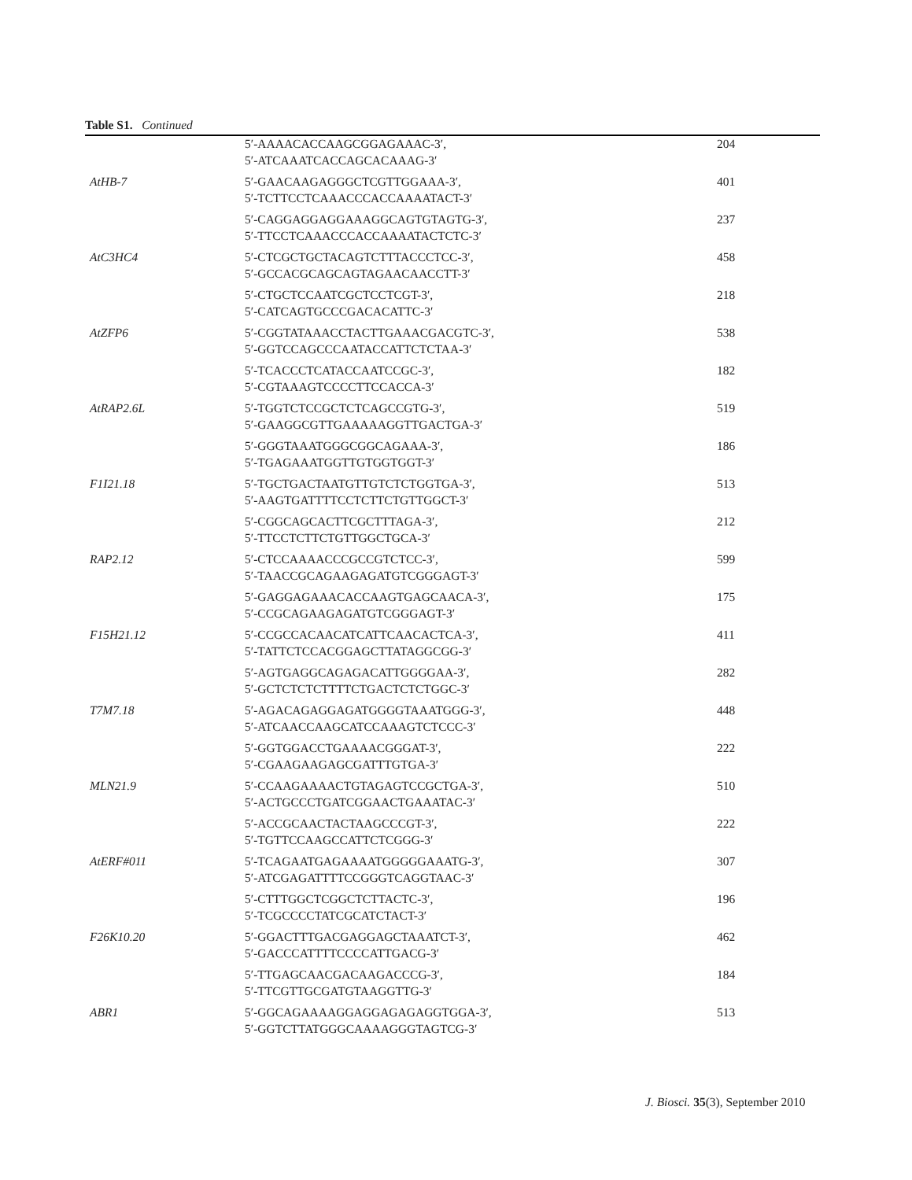Table S1. Continued
| | 5′-AAAACACCAAGCGGAGAAAC-3′, 5′-ATCAAATCACCAGCACAAAG-3′ | 204 |
| AtHB-7 | 5′-GAACAAGAGGGCTCGTTGGAAA-3′, 5′-TCTTCCTCAAACCCACCAAAATACT-3′ | 401 |
| | 5′-CAGGAGGAGGAAAGGCAGTGTAGTG-3′, 5′-TTCCTCAAACCCACCAAAATACTCTC-3′ | 237 |
| AtC3HC4 | 5′-CTCGCTGCTACAGTCTTTACCCTCC-3′, 5′-GCCACGCAGCAGTAGAACAACCTT-3′ | 458 |
| | 5′-CTGCTCCAATCGCTCCTCGT-3′, 5′-CATCAGTGCCCGACACATTC-3′ | 218 |
| AtZFP6 | 5′-CGGTATAAACCTACTTGAAACGACGTC-3′, 5′-GGTCCAGCCCAATACCATTCTCTAA-3′ | 538 |
| | 5′-TCACCCTCATACCAATCCGC-3′, 5′-CGTAAAGTCCCCTTCCACCA-3′ | 182 |
| AtRAP2.6L | 5′-TGGTCTCCGCTCTCAGCCGTG-3′, 5′-GAAGGCGTTGAAAAAGGTTGACTGA-3′ | 519 |
| | 5′-GGGTAAATGGGCGGCAGAAA-3′, 5′-TGAGAAATGGTTGTGGTGGT-3′ | 186 |
| F1I21.18 | 5′-TGCTGACTAATGTTGTCTCTGGTGA-3′, 5′-AAGTGATTTTCCTCTTCTGTTGGCT-3′ | 513 |
| | 5′-CGGCAGCACTTCGCTTTAGA-3′, 5′-TTCCTCTTCTGTTGGCTGCA-3′ | 212 |
| RAP2.12 | 5′-CTCCAAAACCCGCCGTCTCC-3′, 5′-TAACCGCAGAAGAGATGTCGGGAGT-3′ | 599 |
| | 5′-GAGGAGAAACACCAAGTGAGCAACA-3′, 5′-CCGCAGAAGAGATGTCGGGAGT-3′ | 175 |
| F15H21.12 | 5′-CCGCCACAACATCATTCAACACTCA-3′, 5′-TATTCTCCACGGAGCTTATAGGCGG-3′ | 411 |
| | 5′-AGTGAGGCAGAGACATTGGGGAA-3′, 5′-GCTCTCTCTTTTCTGACTCTCTGGC-3′ | 282 |
| T7M7.18 | 5′-AGACAGAGGAGATGGGGTAAATGGG-3′, 5′-ATCAACCAAGCATCCAAAGTCTCCC-3′ | 448 |
| | 5′-GGTGGACCTGAAAACGGGAT-3′, 5′-CGAAGAAGAGCGATTTGTGA-3′ | 222 |
| MLN21.9 | 5′-CCAAGAAAACTGTAGAGTCCGCTGA-3′, 5′-ACTGCCCTGATCGGAACTGAAATAC-3′ | 510 |
| | 5′-ACCGCAACTACTAAGCCCGT-3′, 5′-TGTTCCAAGCCATTCTCGGG-3′ | 222 |
| AtERF#011 | 5′-TCAGAATGAGAAAATGGGGGAAATG-3′, 5′-ATCGAGATTTTCCGGGTCAGGTAAC-3′ | 307 |
| | 5′-CTTTGGCTCGGCTCTTACTC-3′, 5′-TCGCCCCTATCGCATCTACT-3′ | 196 |
| F26K10.20 | 5′-GGACTTTGACGAGGAGCTAAATCT-3′, 5′-GACCCATTTTCCCCATTGACG-3′ | 462 |
| | 5′-TTGAGCAACGACAAGACCCG-3′, 5′-TTCGTTGCGATGTAAGGTTG-3′ | 184 |
| ABR1 | 5′-GGCAGAAAAGGAGGAGAGAGGTGGA-3′, 5′-GGTCTTATGGGCAAAAGGGTAGTCG-3′ | 513 |
J. Biosci. 35(3), September 2010